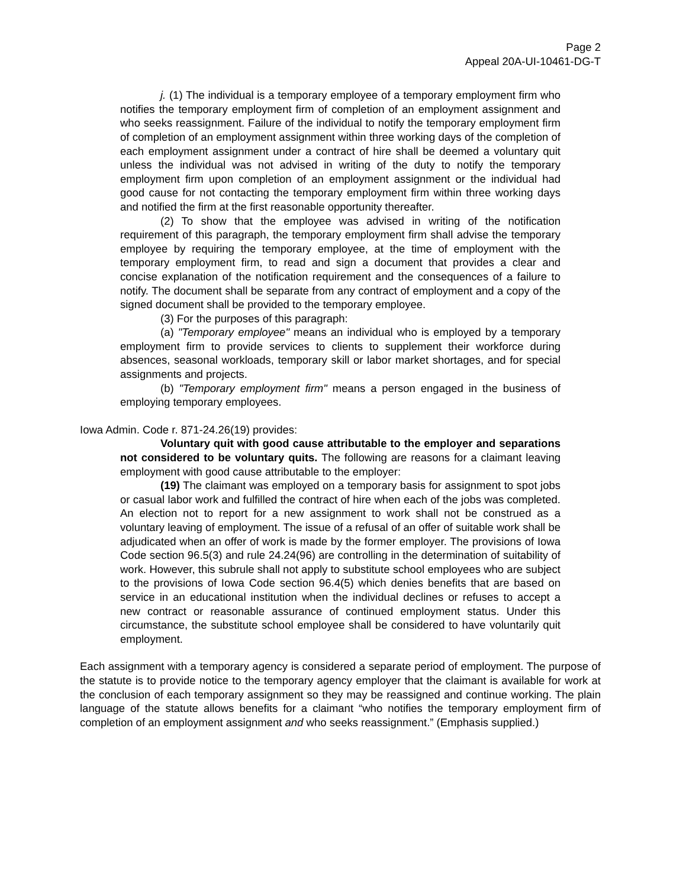Page 2
Appeal 20A-UI-10461-DG-T
j. (1) The individual is a temporary employee of a temporary employment firm who notifies the temporary employment firm of completion of an employment assignment and who seeks reassignment. Failure of the individual to notify the temporary employment firm of completion of an employment assignment within three working days of the completion of each employment assignment under a contract of hire shall be deemed a voluntary quit unless the individual was not advised in writing of the duty to notify the temporary employment firm upon completion of an employment assignment or the individual had good cause for not contacting the temporary employment firm within three working days and notified the firm at the first reasonable opportunity thereafter.
(2) To show that the employee was advised in writing of the notification requirement of this paragraph, the temporary employment firm shall advise the temporary employee by requiring the temporary employee, at the time of employment with the temporary employment firm, to read and sign a document that provides a clear and concise explanation of the notification requirement and the consequences of a failure to notify. The document shall be separate from any contract of employment and a copy of the signed document shall be provided to the temporary employee.
(3) For the purposes of this paragraph:
(a) "Temporary employee" means an individual who is employed by a temporary employment firm to provide services to clients to supplement their workforce during absences, seasonal workloads, temporary skill or labor market shortages, and for special assignments and projects.
(b) "Temporary employment firm" means a person engaged in the business of employing temporary employees.
Iowa Admin. Code r. 871-24.26(19) provides:
Voluntary quit with good cause attributable to the employer and separations not considered to be voluntary quits. The following are reasons for a claimant leaving employment with good cause attributable to the employer:
(19) The claimant was employed on a temporary basis for assignment to spot jobs or casual labor work and fulfilled the contract of hire when each of the jobs was completed. An election not to report for a new assignment to work shall not be construed as a voluntary leaving of employment. The issue of a refusal of an offer of suitable work shall be adjudicated when an offer of work is made by the former employer. The provisions of Iowa Code section 96.5(3) and rule 24.24(96) are controlling in the determination of suitability of work. However, this subrule shall not apply to substitute school employees who are subject to the provisions of Iowa Code section 96.4(5) which denies benefits that are based on service in an educational institution when the individual declines or refuses to accept a new contract or reasonable assurance of continued employment status. Under this circumstance, the substitute school employee shall be considered to have voluntarily quit employment.
Each assignment with a temporary agency is considered a separate period of employment. The purpose of the statute is to provide notice to the temporary agency employer that the claimant is available for work at the conclusion of each temporary assignment so they may be reassigned and continue working. The plain language of the statute allows benefits for a claimant “who notifies the temporary employment firm of completion of an employment assignment and who seeks reassignment.” (Emphasis supplied.)